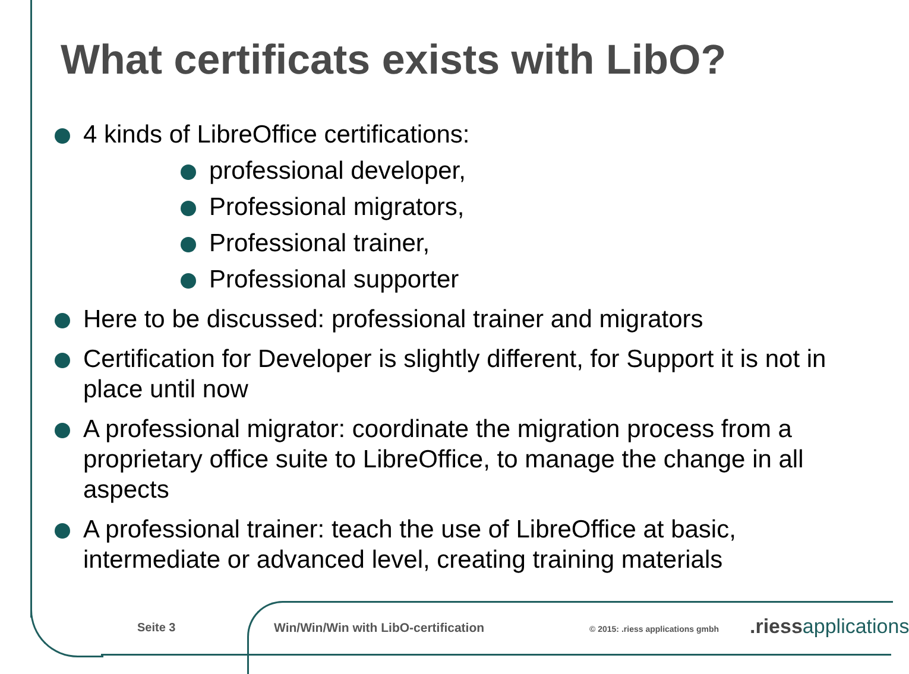What certificats exists with LibO?
4 kinds of LibreOffice certifications:
professional developer,
Professional migrators,
Professional trainer,
Professional supporter
Here to be discussed: professional trainer and migrators
Certification for Developer is slightly different, for Support it is not in place until now
A professional migrator: coordinate the migration process from a proprietary office suite to LibreOffice, to manage the change in all aspects
A professional trainer: teach the use of LibreOffice at basic, intermediate or advanced level, creating training materials
Seite 3
Win/Win/Win with LibO-certification
© 2015: .riess applications gmbh
.riess applications